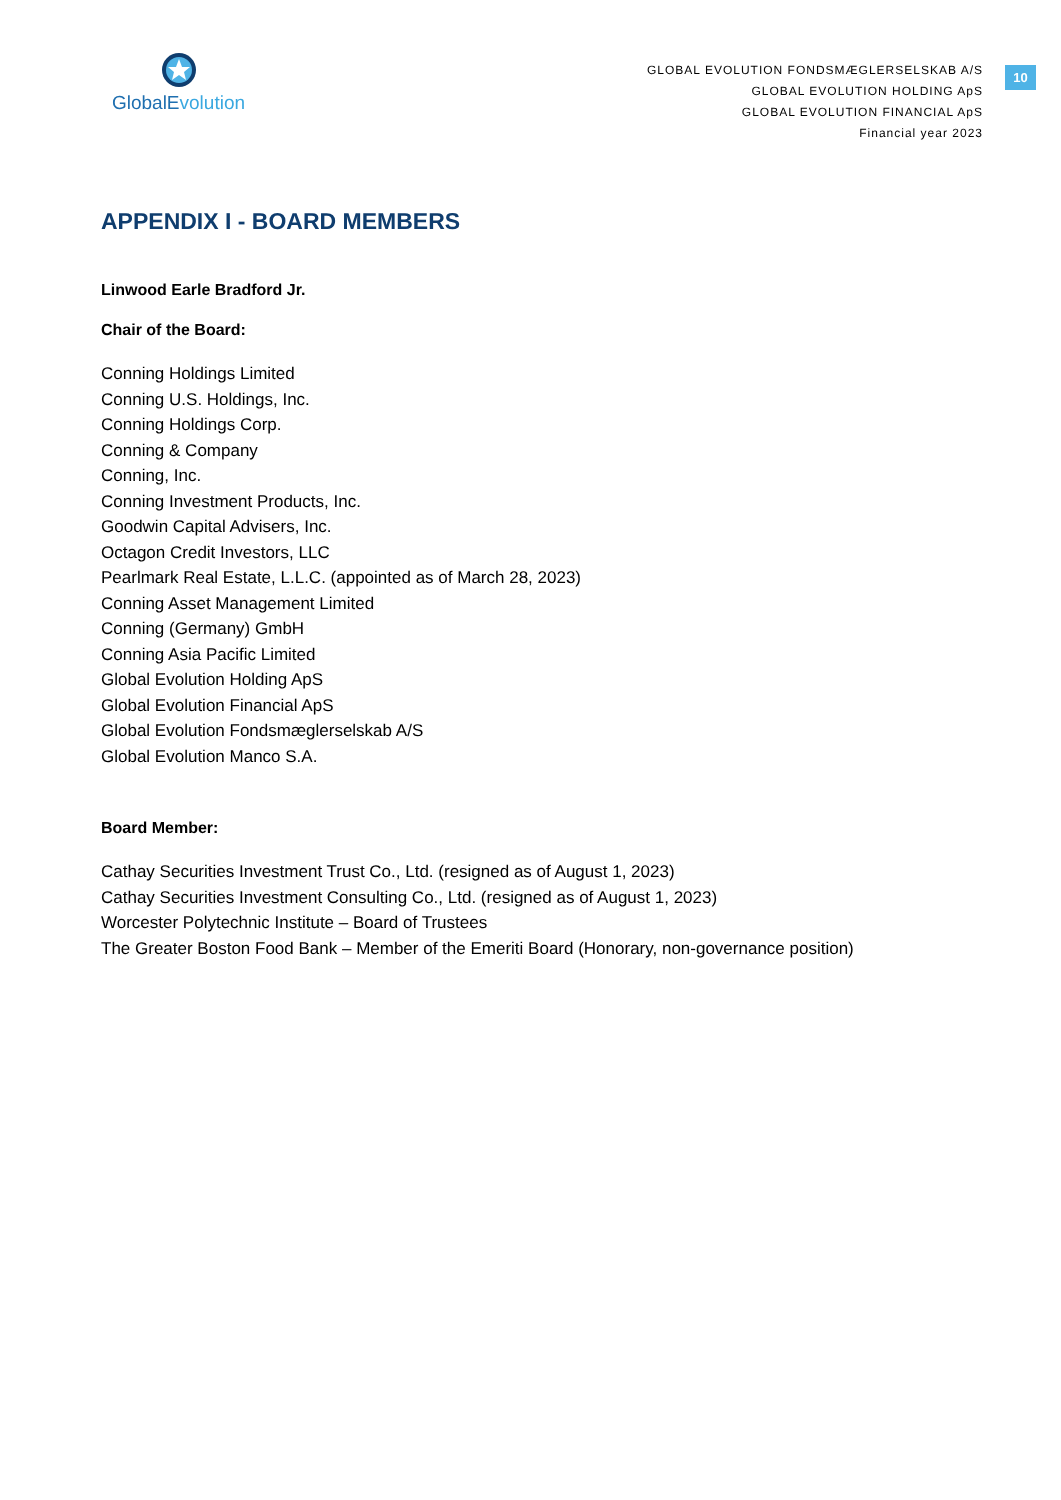Global Evolution
GLOBAL EVOLUTION FONDSMÆGLERSELSKAB A/S
GLOBAL EVOLUTION HOLDING ApS
GLOBAL EVOLUTION FINANCIAL ApS
Financial year 2023
10
APPENDIX I - BOARD MEMBERS
Linwood Earle Bradford Jr.
Chair of the Board:
Conning Holdings Limited
Conning U.S. Holdings, Inc.
Conning Holdings Corp.
Conning & Company
Conning, Inc.
Conning Investment Products, Inc.
Goodwin Capital Advisers, Inc.
Octagon Credit Investors, LLC
Pearlmark Real Estate, L.L.C. (appointed as of March 28, 2023)
Conning Asset Management Limited
Conning (Germany) GmbH
Conning Asia Pacific Limited
Global Evolution Holding ApS
Global Evolution Financial ApS
Global Evolution Fondsmæglerselskab A/S
Global Evolution Manco S.A.
Board Member:
Cathay Securities Investment Trust Co., Ltd. (resigned as of August 1, 2023)
Cathay Securities Investment Consulting Co., Ltd. (resigned as of August 1, 2023)
Worcester Polytechnic Institute – Board of Trustees
The Greater Boston Food Bank – Member of the Emeriti Board (Honorary, non-governance position)